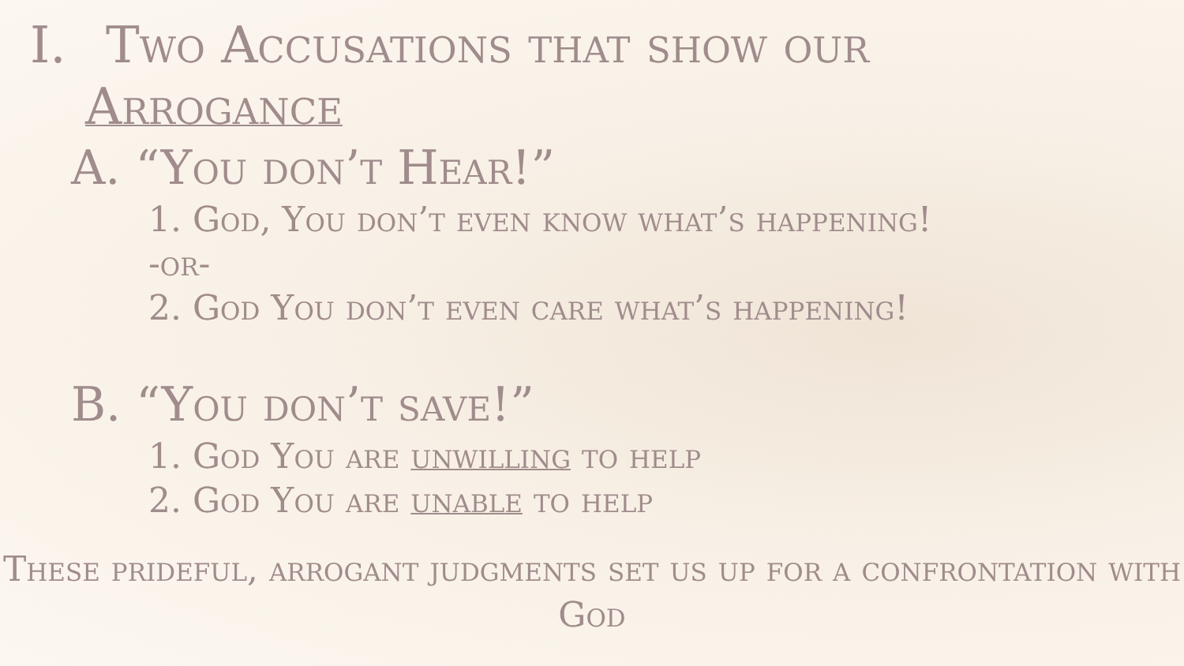I. Two Accusations that show our
Arrogance
A. “You don’t Hear!”
1. God, You don’t even know what’s happening!
-or-
2. God You don’t even care what’s happening!
B. “You don’t save!”
1. God You are unwilling to help
2. God You are unable to help
These prideful, arrogant judgments set us up for a confrontation with God